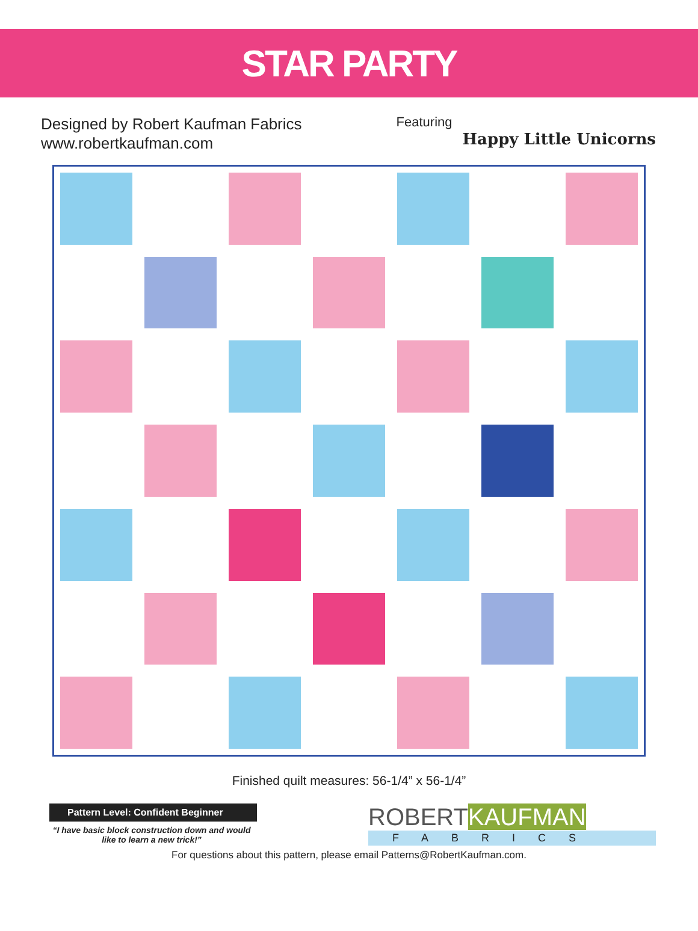STAR PARTY
Designed by Robert Kaufman Fabrics
www.robertkaufman.com
Featuring
Happy Little Unicorns
Finished quilt measures: 56-1/4” x 56-1/4”
Pattern Level: Confident Beginner
“I have basic block construction down and would like to learn a new trick!”
ROBERTKAUFMAN
FABRICS
For questions about this pattern, please email Patterns@RobertKaufman.com.